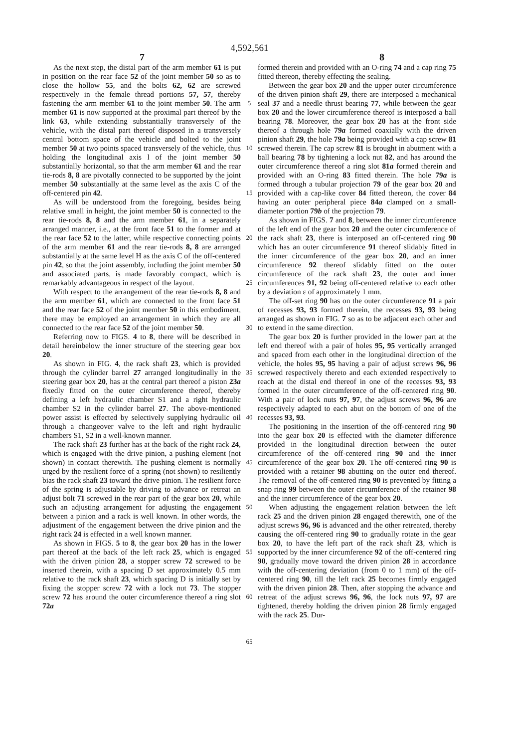4,592,561
7 8
As the next step, the distal part of the arm member 61 is put in position on the rear face 52 of the joint member 50 so as to close the hollow 55, and the bolts 62, 62 are screwed respectively in the female thread portions 57, 57, thereby fastening the arm member 61 to the joint member 50. The arm member 61 is now supported at the proximal part thereof by the link 63, while extending substantially transversely of the vehicle, with the distal part thereof disposed in a transversely central bottom space of the vehicle and bolted to the joint member 50 at two points spaced transversely of the vehicle, thus holding the longitudinal axis l of the joint member 50 substantially horizontal, so that the arm member 61 and the rear tie-rods 8, 8 are pivotally connected to be supported by the joint member 50 substantially at the same level as the axis C of the off-centered pin 42.
As will be understood from the foregoing, besides being relative small in height, the joint member 50 is connected to the rear tie-rods 8, 8 and the arm member 61, in a separately arranged manner, i.e., at the front face 51 to the former and at the rear face 52 to the latter, while respective connecting points of the arm member 61 and the rear tie-rods 8, 8 are arranged substantially at the same level H as the axis C of the off-centered pin 42, so that the joint assembly, including the joint member 50 and associated parts, is made favorably compact, which is remarkably advantageous in respect of the layout.
With respect to the arrangement of the rear tie-rods 8, 8 and the arm member 61, which are connected to the front face 51 and the rear face 52 of the joint member 50 in this embodiment, there may be employed an arrangement in which they are all connected to the rear face 52 of the joint member 50.
Referring now to FIGS. 4 to 8, there will be described in detail hereinbelow the inner structure of the steering gear box 20.
As shown in FIG. 4, the rack shaft 23, which is provided through the cylinder barrel 27 arranged longitudinally in the steering gear box 20, has at the central part thereof a piston 23a fixedly fitted on the outer circumference thereof, thereby defining a left hydraulic chamber S1 and a right hydraulic chamber S2 in the cylinder barrel 27. The above-mentioned power assist is effected by selectively supplying hydraulic oil through a changeover valve to the left and right hydraulic chambers S1, S2 in a well-known manner.
The rack shaft 23 further has at the back of the right rack 24, which is engaged with the drive pinion, a pushing element (not shown) in contact therewith. The pushing element is normally urged by the resilient force of a spring (not shown) to resiliently bias the rack shaft 23 toward the drive pinion. The resilient force of the spring is adjustable by driving to advance or retreat an adjust bolt 71 screwed in the rear part of the gear box 20, while such an adjusting arrangement for adjusting the engagement between a pinion and a rack is well known. In other words, the adjustment of the engagement between the drive pinion and the right rack 24 is effected in a well known manner.
As shown in FIGS. 5 to 8, the gear box 20 has in the lower part thereof at the back of the left rack 25, which is engaged with the driven pinion 28, a stopper screw 72 screwed to be inserted therein, with a spacing D set approximately 0.5 mm relative to the rack shaft 23, which spacing D is initially set by fixing the stopper screw 72 with a lock nut 73. The stopper screw 72 has around the outer circumference thereof a ring slot 72a
5
10
15
20
25
30
35
40
45
50
55
60
65
formed therein and provided with an O-ring 74 and a cap ring 75 fitted thereon, thereby effecting the sealing.
Between the gear box 20 and the upper outer circumference of the driven pinion shaft 29, there are interposed a mechanical seal 37 and a needle thrust bearing 77, while between the gear box 20 and the lower circumference thereof is interposed a ball bearing 78. Moreover, the gear box 20 has at the front side thereof a through hole 79a formed coaxially with the driven pinion shaft 29, the hole 79a being provided with a cap screw 81 screwed therein. The cap screw 81 is brought in abutment with a ball bearing 78 by tightening a lock nut 82, and has around the outer circumference thereof a ring slot 81a formed therein and provided with an O-ring 83 fitted therein. The hole 79a is formed through a tubular projection 79 of the gear box 20 and provided with a cap-like cover 84 fitted thereon, the cover 84 having an outer peripheral piece 84a clamped on a small-diameter portion 79b of the projection 79.
As shown in FIGS. 7 and 8, between the inner circumference of the left end of the gear box 20 and the outer circumference of the rack shaft 23, there is interposed an off-centered ring 90 which has an outer circumference 91 thereof slidably fitted in the inner circumference of the gear box 20, and an inner circumference 92 thereof slidably fitted on the outer circumference of the rack shaft 23, the outer and inner circumferences 91, 92 being off-centered relative to each other by a deviation ε of approximately 1 mm.
The off-set ring 90 has on the outer circumference 91 a pair of recesses 93, 93 formed therein, the recesses 93, 93 being arranged as shown in FIG. 7 so as to be adjacent each other and to extend in the same direction.
The gear box 20 is further provided in the lower part at the left end thereof with a pair of holes 95, 95 vertically arranged and spaced from each other in the longitudinal direction of the vehicle, the holes 95, 95 having a pair of adjust screws 96, 96 screwed respectively thereto and each extended respectively to reach at the distal end thereof in one of the recesses 93, 93 formed in the outer circumference of the off-centered ring 90. With a pair of lock nuts 97, 97, the adjust screws 96, 96 are respectively adapted to each abut on the bottom of one of the recesses 93, 93.
The positioning in the insertion of the off-centered ring 90 into the gear box 20 is effected with the diameter difference provided in the longitudinal direction between the outer circumference of the off-centered ring 90 and the inner circumference of the gear box 20. The off-centered ring 90 is provided with a retainer 98 abutting on the outer end thereof. The removal of the off-centered ring 90 is prevented by fitting a snap ring 99 between the outer circumference of the retainer 98 and the inner circumference of the gear box 20.
When adjusting the engagement relation between the left rack 25 and the driven pinion 28 engaged therewith, one of the adjust screws 96, 96 is advanced and the other retreated, thereby causing the off-centered ring 90 to gradually rotate in the gear box 20, to have the left part of the rack shaft 23, which is supported by the inner circumference 92 of the off-centered ring 90, gradually move toward the driven pinion 28 in accordance with the off-centering deviation (from 0 to 1 mm) of the off-centered ring 90, till the left rack 25 becomes firmly engaged with the driven pinion 28. Then, after stopping the advance and retreat of the adjust screws 96, 96, the lock nuts 97, 97 are tightened, thereby holding the driven pinion 28 firmly engaged with the rack 25. Dur-